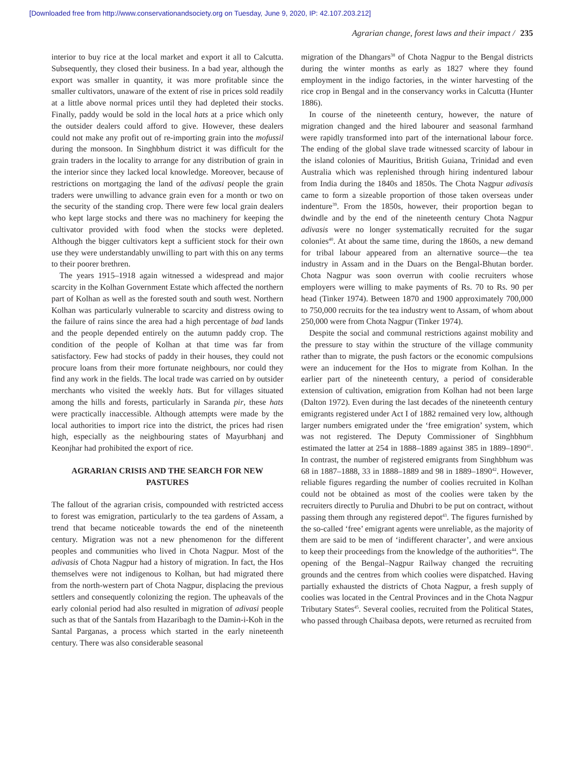[Downloaded free from http://www.conservationandsociety.org on Tuesday, June 9, 2020, IP: 42.107.203.212]
Agrarian change, forest laws and their impact / 235
interior to buy rice at the local market and export it all to Calcutta. Subsequently, they closed their business. In a bad year, although the export was smaller in quantity, it was more profitable since the smaller cultivators, unaware of the extent of rise in prices sold readily at a little above normal prices until they had depleted their stocks. Finally, paddy would be sold in the local hats at a price which only the outsider dealers could afford to give. However, these dealers could not make any profit out of re-importing grain into the mofussil during the monsoon. In Singhbhum district it was difficult for the grain traders in the locality to arrange for any distribution of grain in the interior since they lacked local knowledge. Moreover, because of restrictions on mortgaging the land of the adivasi people the grain traders were unwilling to advance grain even for a month or two on the security of the standing crop. There were few local grain dealers who kept large stocks and there was no machinery for keeping the cultivator provided with food when the stocks were depleted. Although the bigger cultivators kept a sufficient stock for their own use they were understandably unwilling to part with this on any terms to their poorer brethren.
The years 1915–1918 again witnessed a widespread and major scarcity in the Kolhan Government Estate which affected the northern part of Kolhan as well as the forested south and south west. Northern Kolhan was particularly vulnerable to scarcity and distress owing to the failure of rains since the area had a high percentage of bad lands and the people depended entirely on the autumn paddy crop. The condition of the people of Kolhan at that time was far from satisfactory. Few had stocks of paddy in their houses, they could not procure loans from their more fortunate neighbours, nor could they find any work in the fields. The local trade was carried on by outsider merchants who visited the weekly hats. But for villages situated among the hills and forests, particularly in Saranda pir, these hats were practically inaccessible. Although attempts were made by the local authorities to import rice into the district, the prices had risen high, especially as the neighbouring states of Mayurbhanj and Keonjhar had prohibited the export of rice.
AGRARIAN CRISIS AND THE SEARCH FOR NEW PASTURES
The fallout of the agrarian crisis, compounded with restricted access to forest was emigration, particularly to the tea gardens of Assam, a trend that became noticeable towards the end of the nineteenth century. Migration was not a new phenomenon for the different peoples and communities who lived in Chota Nagpur. Most of the adivasis of Chota Nagpur had a history of migration. In fact, the Hos themselves were not indigenous to Kolhan, but had migrated there from the north-western part of Chota Nagpur, displacing the previous settlers and consequently colonizing the region. The upheavals of the early colonial period had also resulted in migration of adivasi people such as that of the Santals from Hazaribagh to the Damin-i-Koh in the Santal Parganas, a process which started in the early nineteenth century. There was also considerable seasonal
migration of the Dhangars<sup>38</sup> of Chota Nagpur to the Bengal districts during the winter months as early as 1827 where they found employment in the indigo factories, in the winter harvesting of the rice crop in Bengal and in the conservancy works in Calcutta (Hunter 1886).
In course of the nineteenth century, however, the nature of migration changed and the hired labourer and seasonal farmhand were rapidly transformed into part of the international labour force. The ending of the global slave trade witnessed scarcity of labour in the island colonies of Mauritius, British Guiana, Trinidad and even Australia which was replenished through hiring indentured labour from India during the 1840s and 1850s. The Chota Nagpur adivasis came to form a sizeable proportion of those taken overseas under indenture<sup>39</sup>. From the 1850s, however, their proportion began to dwindle and by the end of the nineteenth century Chota Nagpur adivasis were no longer systematically recruited for the sugar colonies<sup>40</sup>. At about the same time, during the 1860s, a new demand for tribal labour appeared from an alternative source—the tea industry in Assam and in the Duars on the Bengal-Bhutan border. Chota Nagpur was soon overrun with coolie recruiters whose employers were willing to make payments of Rs. 70 to Rs. 90 per head (Tinker 1974). Between 1870 and 1900 approximately 700,000 to 750,000 recruits for the tea industry went to Assam, of whom about 250,000 were from Chota Nagpur (Tinker 1974).
Despite the social and communal restrictions against mobility and the pressure to stay within the structure of the village community rather than to migrate, the push factors or the economic compulsions were an inducement for the Hos to migrate from Kolhan. In the earlier part of the nineteenth century, a period of considerable extension of cultivation, emigration from Kolhan had not been large (Dalton 1972). Even during the last decades of the nineteenth century emigrants registered under Act I of 1882 remained very low, although larger numbers emigrated under the ‘free emigration’ system, which was not registered. The Deputy Commissioner of Singhbhum estimated the latter at 254 in 1888–1889 against 385 in 1889–1890<sup>41</sup>. In contrast, the number of registered emigrants from Singhbhum was 68 in 1887–1888, 33 in 1888–1889 and 98 in 1889–1890<sup>42</sup>. However, reliable figures regarding the number of coolies recruited in Kolhan could not be obtained as most of the coolies were taken by the recruiters directly to Purulia and Dhubri to be put on contract, without passing them through any registered depot<sup>43</sup>. The figures furnished by the so-called ‘free’ emigrant agents were unreliable, as the majority of them are said to be men of ‘indifferent character’, and were anxious to keep their proceedings from the knowledge of the authorities<sup>44</sup>. The opening of the Bengal–Nagpur Railway changed the recruiting grounds and the centres from which coolies were dispatched. Having partially exhausted the districts of Chota Nagpur, a fresh supply of coolies was located in the Central Provinces and in the Chota Nagpur Tributary States<sup>45</sup>. Several coolies, recruited from the Political States, who passed through Chaibasa depots, were returned as recruited from